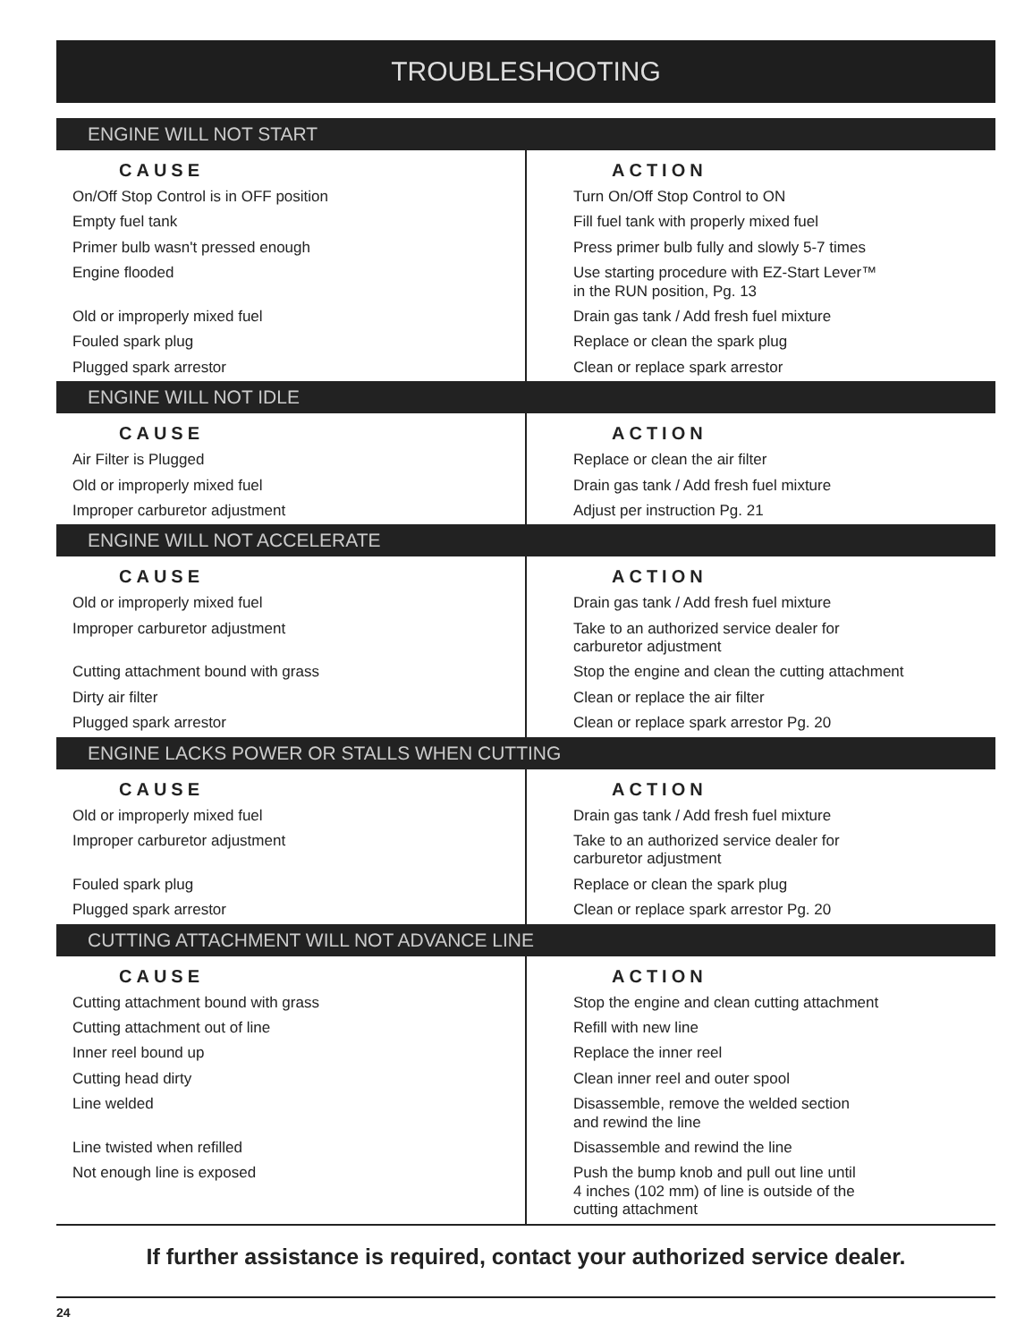TROUBLESHOOTING
| ENGINE WILL NOT START | |
| --- | --- |
| CAUSE | ACTION |
| On/Off Stop Control is in OFF position | Turn On/Off Stop Control to ON |
| Empty fuel tank | Fill fuel tank with properly mixed fuel |
| Primer bulb wasn't pressed enough | Press primer bulb fully and slowly 5-7 times |
| Engine flooded | Use starting procedure with EZ-Start Lever™ in the RUN position, Pg. 13 |
| Old or improperly mixed fuel | Drain gas tank / Add fresh fuel mixture |
| Fouled spark plug | Replace or clean the spark plug |
| Plugged spark arrestor | Clean or replace spark arrestor |
| ENGINE WILL NOT IDLE | |
| CAUSE | ACTION |
| Air Filter is Plugged | Replace or clean the air filter |
| Old or improperly mixed fuel | Drain gas tank / Add fresh fuel mixture |
| Improper carburetor adjustment | Adjust per instruction Pg. 21 |
| ENGINE WILL NOT ACCELERATE | |
| CAUSE | ACTION |
| Old or improperly mixed fuel | Drain gas tank / Add fresh fuel mixture |
| Improper carburetor adjustment | Take to an authorized service dealer for carburetor adjustment |
| Cutting attachment bound with grass | Stop the engine and clean the cutting attachment |
| Dirty air filter | Clean or replace the air filter |
| Plugged spark arrestor | Clean or replace spark arrestor Pg. 20 |
| ENGINE LACKS POWER OR STALLS WHEN CUTTING | |
| CAUSE | ACTION |
| Old or improperly mixed fuel | Drain gas tank / Add fresh fuel mixture |
| Improper carburetor adjustment | Take to an authorized service dealer for carburetor adjustment |
| Fouled spark plug | Replace or clean the spark plug |
| Plugged spark arrestor | Clean or replace spark arrestor Pg. 20 |
| CUTTING ATTACHMENT WILL NOT ADVANCE LINE | |
| CAUSE | ACTION |
| Cutting attachment bound with grass | Stop the engine and clean cutting attachment |
| Cutting attachment out of line | Refill with new line |
| Inner reel bound up | Replace the inner reel |
| Cutting head dirty | Clean inner reel and outer spool |
| Line welded | Disassemble, remove the welded section and rewind the line |
| Line twisted when refilled | Disassemble and rewind the line |
| Not enough line is exposed | Push the bump knob and pull out line until 4 inches (102 mm) of line is outside of the cutting attachment |
If further assistance is required, contact your authorized service dealer.
24